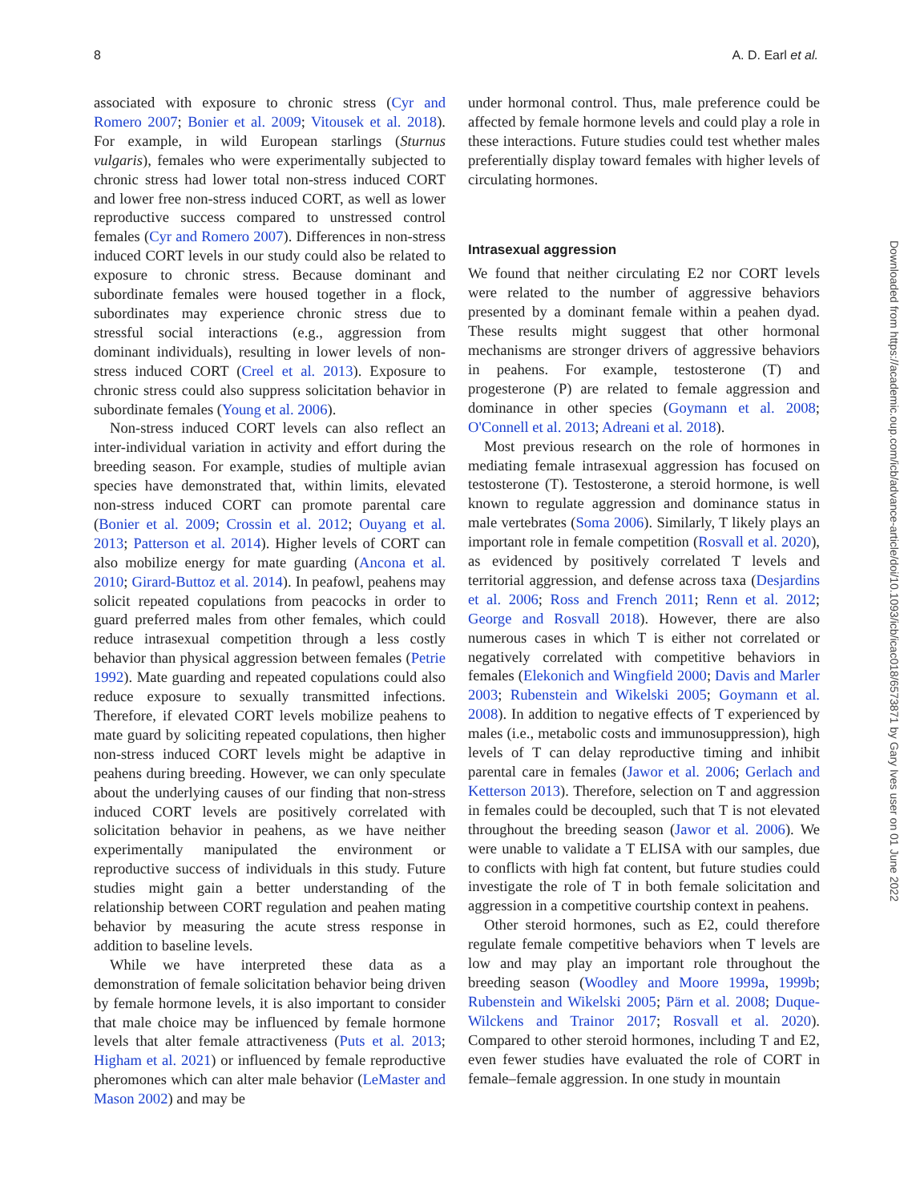8 A. D. Earl et al.
associated with exposure to chronic stress (Cyr and Romero 2007; Bonier et al. 2009; Vitousek et al. 2018). For example, in wild European starlings (Sturnus vulgaris), females who were experimentally subjected to chronic stress had lower total non-stress induced CORT and lower free non-stress induced CORT, as well as lower reproductive success compared to unstressed control females (Cyr and Romero 2007). Differences in non-stress induced CORT levels in our study could also be related to exposure to chronic stress. Because dominant and subordinate females were housed together in a flock, subordinates may experience chronic stress due to stressful social interactions (e.g., aggression from dominant individuals), resulting in lower levels of non-stress induced CORT (Creel et al. 2013). Exposure to chronic stress could also suppress solicitation behavior in subordinate females (Young et al. 2006).
Non-stress induced CORT levels can also reflect an inter-individual variation in activity and effort during the breeding season. For example, studies of multiple avian species have demonstrated that, within limits, elevated non-stress induced CORT can promote parental care (Bonier et al. 2009; Crossin et al. 2012; Ouyang et al. 2013; Patterson et al. 2014). Higher levels of CORT can also mobilize energy for mate guarding (Ancona et al. 2010; Girard-Buttoz et al. 2014). In peafowl, peahens may solicit repeated copulations from peacocks in order to guard preferred males from other females, which could reduce intrasexual competition through a less costly behavior than physical aggression between females (Petrie 1992). Mate guarding and repeated copulations could also reduce exposure to sexually transmitted infections. Therefore, if elevated CORT levels mobilize peahens to mate guard by soliciting repeated copulations, then higher non-stress induced CORT levels might be adaptive in peahens during breeding. However, we can only speculate about the underlying causes of our finding that non-stress induced CORT levels are positively correlated with solicitation behavior in peahens, as we have neither experimentally manipulated the environment or reproductive success of individuals in this study. Future studies might gain a better understanding of the relationship between CORT regulation and peahen mating behavior by measuring the acute stress response in addition to baseline levels.
While we have interpreted these data as a demonstration of female solicitation behavior being driven by female hormone levels, it is also important to consider that male choice may be influenced by female hormone levels that alter female attractiveness (Puts et al. 2013; Higham et al. 2021) or influenced by female reproductive pheromones which can alter male behavior (LeMaster and Mason 2002) and may be
under hormonal control. Thus, male preference could be affected by female hormone levels and could play a role in these interactions. Future studies could test whether males preferentially display toward females with higher levels of circulating hormones.
Intrasexual aggression
We found that neither circulating E2 nor CORT levels were related to the number of aggressive behaviors presented by a dominant female within a peahen dyad. These results might suggest that other hormonal mechanisms are stronger drivers of aggressive behaviors in peahens. For example, testosterone (T) and progesterone (P) are related to female aggression and dominance in other species (Goymann et al. 2008; O'Connell et al. 2013; Adreani et al. 2018).
Most previous research on the role of hormones in mediating female intrasexual aggression has focused on testosterone (T). Testosterone, a steroid hormone, is well known to regulate aggression and dominance status in male vertebrates (Soma 2006). Similarly, T likely plays an important role in female competition (Rosvall et al. 2020), as evidenced by positively correlated T levels and territorial aggression, and defense across taxa (Desjardins et al. 2006; Ross and French 2011; Renn et al. 2012; George and Rosvall 2018). However, there are also numerous cases in which T is either not correlated or negatively correlated with competitive behaviors in females (Elekonich and Wingfield 2000; Davis and Marler 2003; Rubenstein and Wikelski 2005; Goymann et al. 2008). In addition to negative effects of T experienced by males (i.e., metabolic costs and immunosuppression), high levels of T can delay reproductive timing and inhibit parental care in females (Jawor et al. 2006; Gerlach and Ketterson 2013). Therefore, selection on T and aggression in females could be decoupled, such that T is not elevated throughout the breeding season (Jawor et al. 2006). We were unable to validate a T ELISA with our samples, due to conflicts with high fat content, but future studies could investigate the role of T in both female solicitation and aggression in a competitive courtship context in peahens.
Other steroid hormones, such as E2, could therefore regulate female competitive behaviors when T levels are low and may play an important role throughout the breeding season (Woodley and Moore 1999a, 1999b; Rubenstein and Wikelski 2005; Pärn et al. 2008; Duque-Wilckens and Trainor 2017; Rosvall et al. 2020). Compared to other steroid hormones, including T and E2, even fewer studies have evaluated the role of CORT in female–female aggression. In one study in mountain
Downloaded from https://academic.oup.com/icb/advance-article/doi/10.1093/icb/icac018/6573871 by Gary Ives user on 01 June 2022